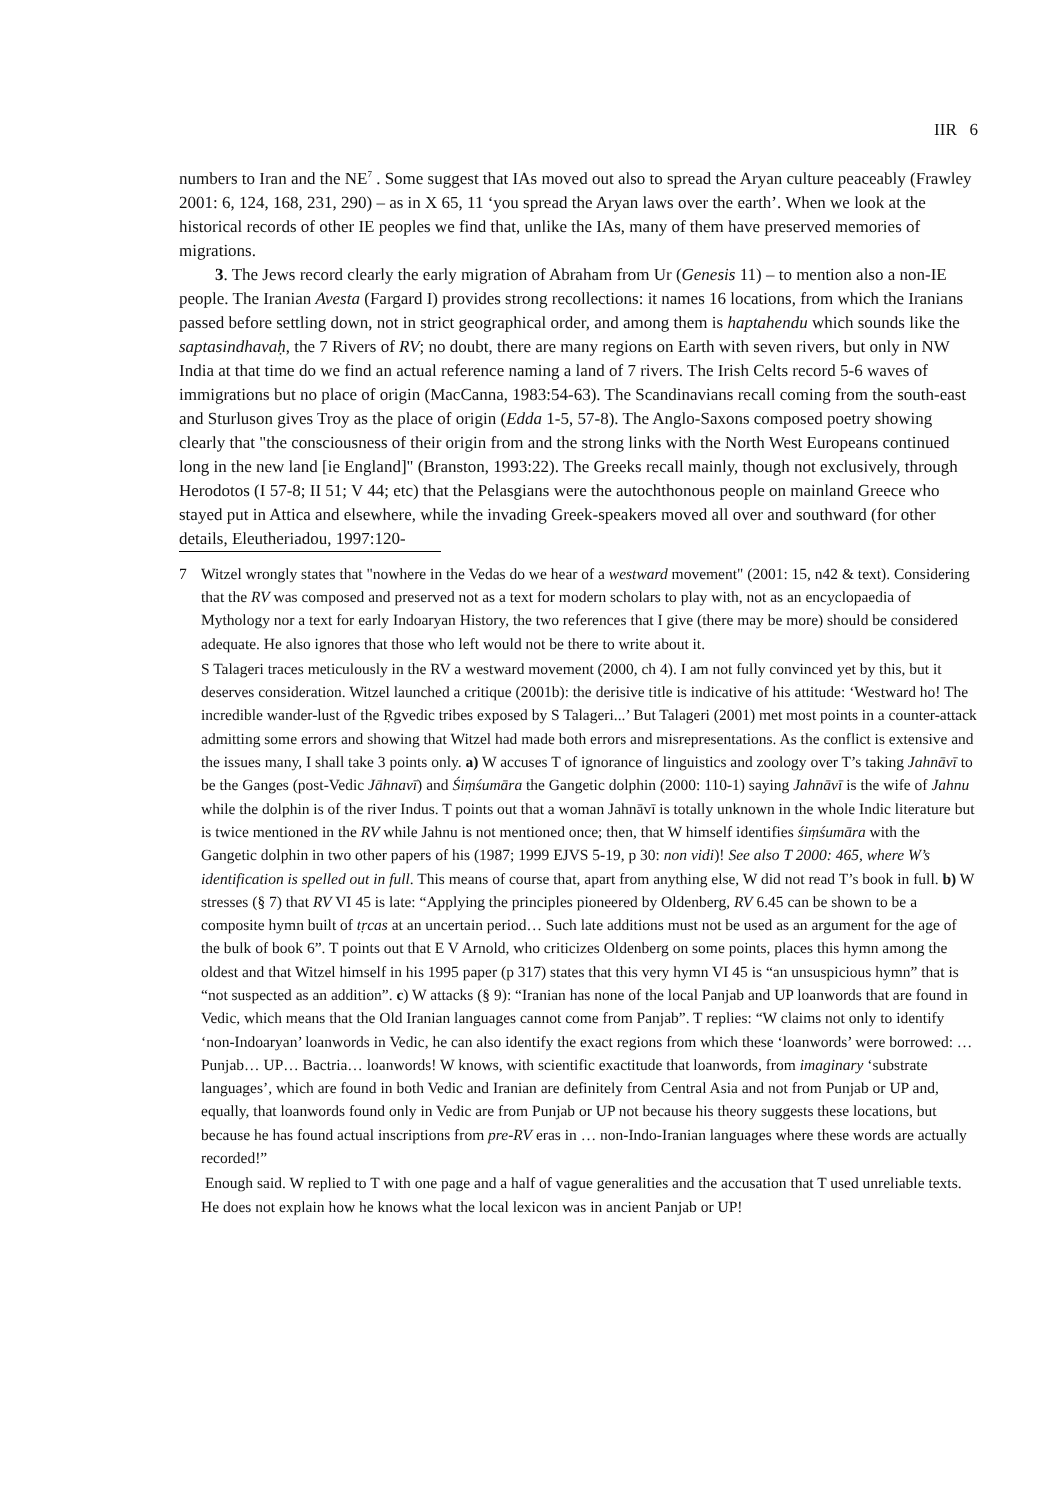IIR 6
numbers to Iran and the NE<sup>7</sup> . Some suggest that IAs moved out also to spread the Aryan culture peaceably (Frawley 2001: 6, 124, 168, 231, 290) – as in X 65, 11 ‘you spread the Aryan laws over the earth’. When we look at the historical records of other IE peoples we find that, unlike the IAs, many of them have preserved memories of migrations.
3. The Jews record clearly the early migration of Abraham from Ur (Genesis 11) – to mention also a non-IE people. The Iranian Avesta (Fargard I) provides strong recollections: it names 16 locations, from which the Iranians passed before settling down, not in strict geographical order, and among them is haptahendu which sounds like the saptasindhavaḥ, the 7 Rivers of RV; no doubt, there are many regions on Earth with seven rivers, but only in NW India at that time do we find an actual reference naming a land of 7 rivers. The Irish Celts record 5-6 waves of immigrations but no place of origin (MacCanna, 1983:54-63). The Scandinavians recall coming from the south-east and Sturluson gives Troy as the place of origin (Edda 1-5, 57-8). The Anglo-Saxons composed poetry showing clearly that "the consciousness of their origin from and the strong links with the North West Europeans continued long in the new land [ie England]" (Branston, 1993:22). The Greeks recall mainly, though not exclusively, through Herodotos (I 57-8; II 51; V 44; etc) that the Pelasgians were the autochthonous people on mainland Greece who stayed put in Attica and elsewhere, while the invading Greek-speakers moved all over and southward (for other details, Eleutheriadou, 1997:120-
7 Witzel wrongly states that "nowhere in the Vedas do we hear of a westward movement" (2001: 15, n42 & text). Considering that the RV was composed and preserved not as a text for modern scholars to play with, not as an encyclopaedia of Mythology nor a text for early Indoaryan History, the two references that I give (there may be more) should be considered adequate. He also ignores that those who left would not be there to write about it.
S Talageri traces meticulously in the RV a westward movement (2000, ch 4). I am not fully convinced yet by this, but it deserves consideration. Witzel launched a critique (2001b): the derisive title is indicative of his attitude: ‘Westward ho! The incredible wander-lust of the Ṛgvedic tribes exposed by S Talageri...’ But Talageri (2001) met most points in a counter-attack admitting some errors and showing that Witzel had made both errors and misrepresentations. As the conflict is extensive and the issues many, I shall take 3 points only. a) W accuses T of ignorance of linguistics and zoology over T’s taking Jahnāvī to be the Ganges (post-Vedic Jāhnavī) and Śiṃśumāra the Gangetic dolphin (2000: 110-1) saying Jahnāvī is the wife of Jahnu while the dolphin is of the river Indus. T points out that a woman Jahnāvī is totally unknown in the whole Indic literature but is twice mentioned in the RV while Jahnu is not mentioned once; then, that W himself identifies śiṃśumāra with the Gangetic dolphin in two other papers of his (1987; 1999 EJVS 5-19, p 30: non vidi)! See also T 2000: 465, where W’s identification is spelled out in full. This means of course that, apart from anything else, W did not read T’s book in full. b) W stresses (§ 7) that RV VI 45 is late: “Applying the principles pioneered by Oldenberg, RV 6.45 can be shown to be a composite hymn built of tṛcas at an uncertain period… Such late additions must not be used as an argument for the age of the bulk of book 6”. T points out that E V Arnold, who criticizes Oldenberg on some points, places this hymn among the oldest and that Witzel himself in his 1995 paper (p 317) states that this very hymn VI 45 is “an unsuspicious hymn” that is “not suspected as an addition”. c) W attacks (§ 9): “Iranian has none of the local Panjab and UP loanwords that are found in Vedic, which means that the Old Iranian languages cannot come from Panjab”. T replies: “W claims not only to identify ‘non-Indoaryan’ loanwords in Vedic, he can also identify the exact regions from which these ‘loanwords’ were borrowed: … Punjab… UP… Bactria… loanwords! W knows, with scientific exactitude that loanwords, from imaginary ‘substrate languages’, which are found in both Vedic and Iranian are definitely from Central Asia and not from Punjab or UP and, equally, that loanwords found only in Vedic are from Punjab or UP not because his theory suggests these locations, but because he has found actual inscriptions from pre-RV eras in … non-Indo-Iranian languages where these words are actually recorded!”
Enough said. W replied to T with one page and a half of vague generalities and the accusation that T used unreliable texts. He does not explain how he knows what the local lexicon was in ancient Panjab or UP!